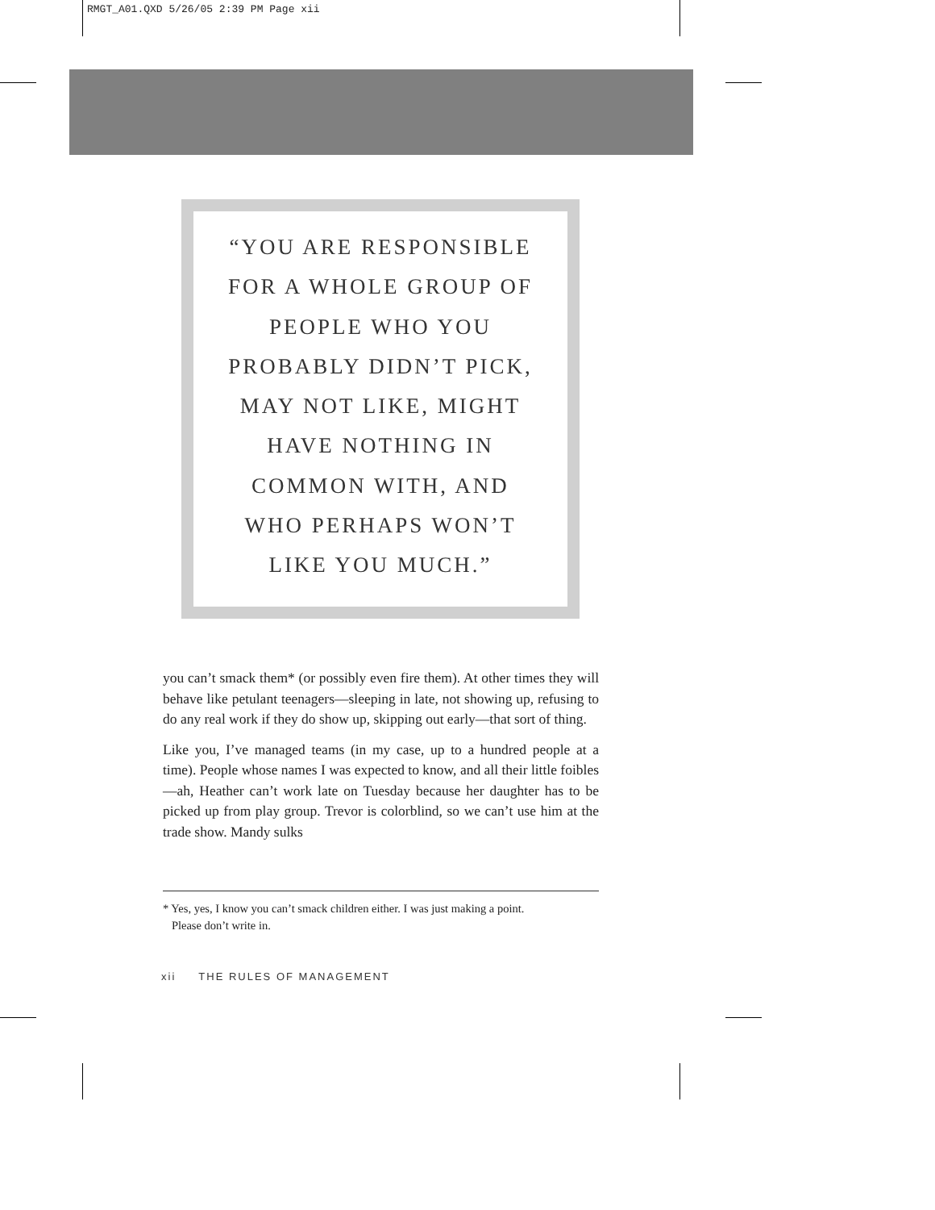RMGT_A01.QXD 5/26/05 2:39 PM Page xii
“YOU ARE RESPONSIBLE
FOR A WHOLE GROUP OF
PEOPLE WHO YOU
PROBABLY DIDN’T PICK,
MAY NOT LIKE, MIGHT
HAVE NOTHING IN
COMMON WITH, AND
WHO PERHAPS WON’T
LIKE YOU MUCH.”
you can’t smack them* (or possibly even fire them). At other times they will behave like petulant teenagers—sleeping in late, not showing up, refusing to do any real work if they do show up, skipping out early—that sort of thing.
Like you, I’ve managed teams (in my case, up to a hundred people at a time). People whose names I was expected to know, and all their little foibles—ah, Heather can’t work late on Tuesday because her daughter has to be picked up from play group. Trevor is colorblind, so we can’t use him at the trade show. Mandy sulks
* Yes, yes, I know you can’t smack children either. I was just making a point.
Please don’t write in.
xii THE RULES OF MANAGEMENT